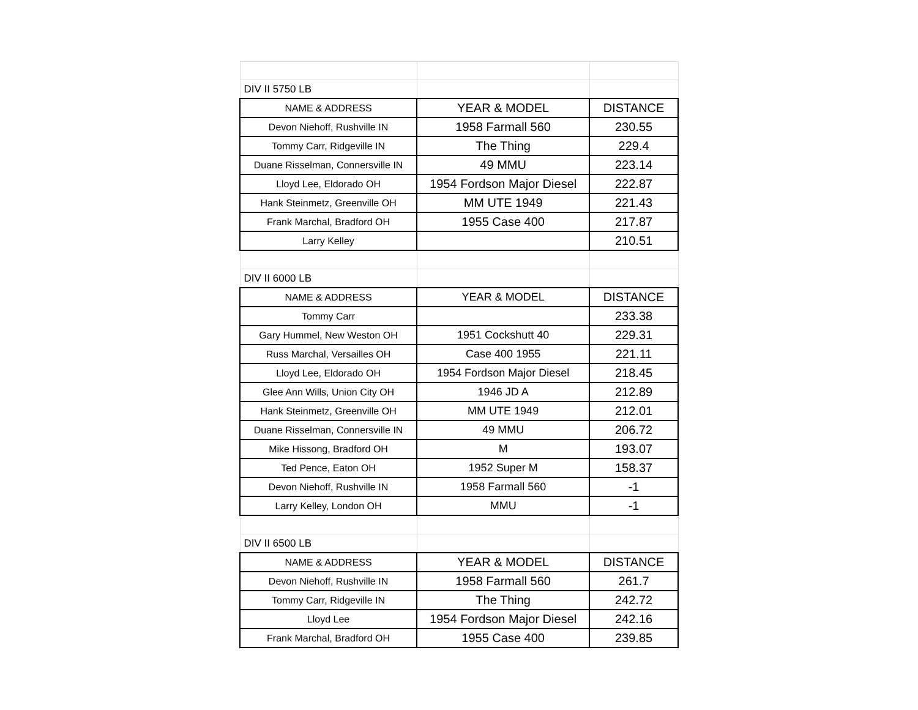| DIV II 5750 LB | | |
| NAME & ADDRESS | YEAR & MODEL | DISTANCE |
| Devon Niehoff, Rushville IN | 1958 Farmall 560 | 230.55 |
| Tommy Carr, Ridgeville IN | The Thing | 229.4 |
| Duane Risselman, Connersville IN | 49 MMU | 223.14 |
| Lloyd Lee, Eldorado OH | 1954 Fordson Major Diesel | 222.87 |
| Hank Steinmetz, Greenville OH | MM UTE 1949 | 221.43 |
| Frank Marchal, Bradford OH | 1955 Case 400 | 217.87 |
| Larry Kelley | | 210.51 |
| DIV II 6000 LB | | |
| NAME & ADDRESS | YEAR & MODEL | DISTANCE |
| Tommy Carr | | 233.38 |
| Gary Hummel, New Weston OH | 1951 Cockshutt 40 | 229.31 |
| Russ Marchal, Versailles OH | Case 400 1955 | 221.11 |
| Lloyd Lee, Eldorado OH | 1954 Fordson Major Diesel | 218.45 |
| Glee Ann Wills, Union City OH | 1946 JD A | 212.89 |
| Hank Steinmetz, Greenville OH | MM UTE 1949 | 212.01 |
| Duane Risselman, Connersville IN | 49 MMU | 206.72 |
| Mike Hissong, Bradford OH | M | 193.07 |
| Ted Pence, Eaton OH | 1952 Super M | 158.37 |
| Devon Niehoff, Rushville IN | 1958 Farmall 560 | -1 |
| Larry Kelley, London OH | MMU | -1 |
| DIV II 6500 LB | | |
| NAME & ADDRESS | YEAR & MODEL | DISTANCE |
| Devon Niehoff, Rushville IN | 1958 Farmall 560 | 261.7 |
| Tommy Carr, Ridgeville IN | The Thing | 242.72 |
| Lloyd Lee | 1954 Fordson Major Diesel | 242.16 |
| Frank Marchal, Bradford OH | 1955 Case 400 | 239.85 |